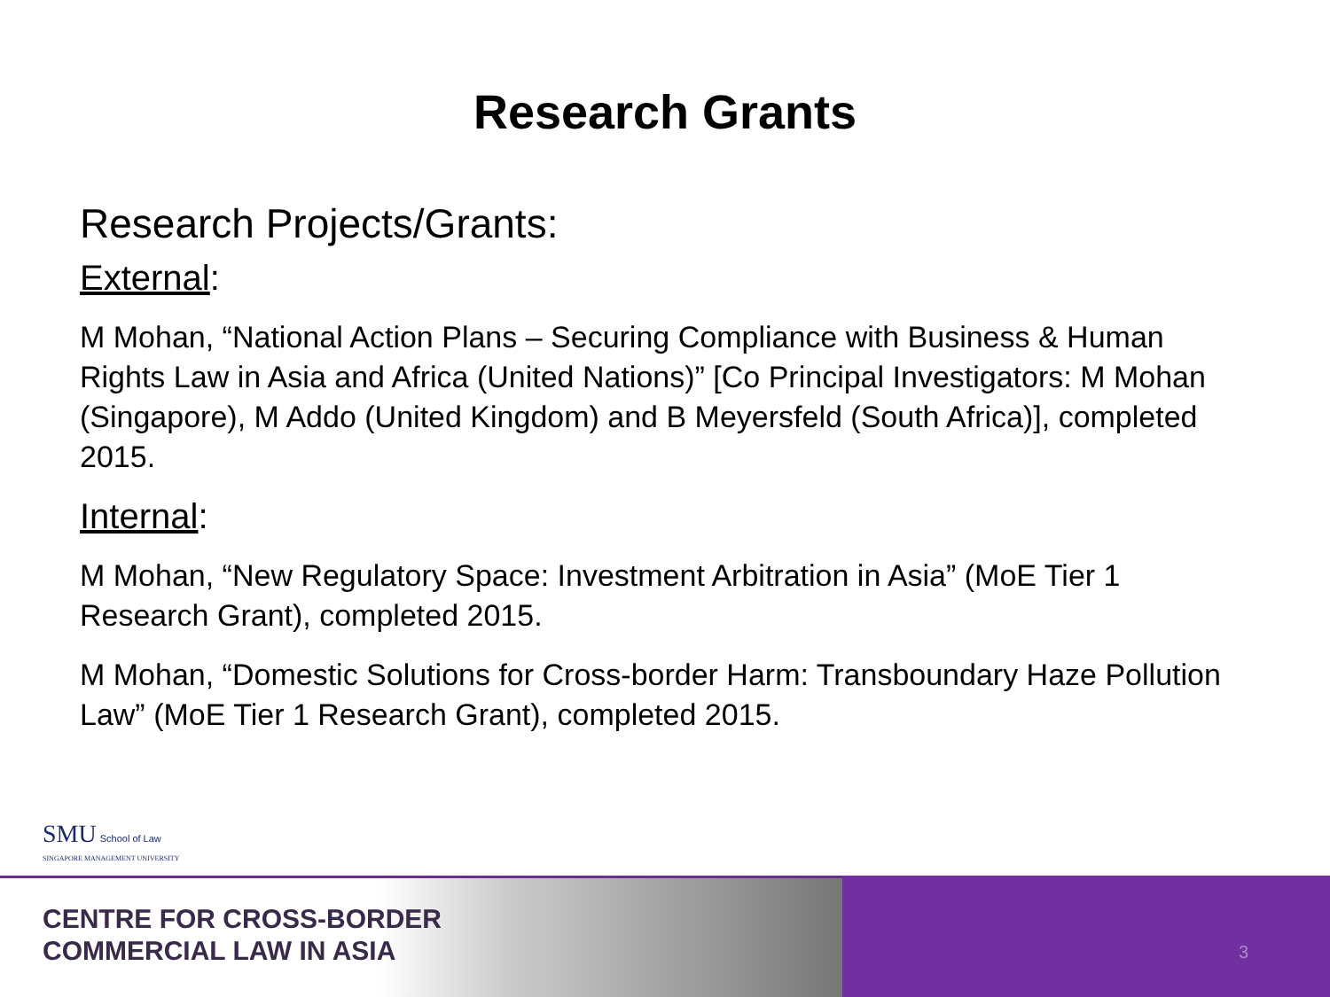Research Grants
Research Projects/Grants:
External:
M Mohan, “National Action Plans – Securing Compliance with Business & Human Rights Law in Asia and Africa (United Nations)” [Co Principal Investigators: M Mohan (Singapore), M Addo (United Kingdom) and B Meyersfeld (South Africa)], completed 2015.
Internal:
M Mohan, “New Regulatory Space: Investment Arbitration in Asia” (MoE Tier 1 Research Grant), completed 2015.
M Mohan, “Domestic Solutions for Cross-border Harm: Transboundary Haze Pollution Law” (MoE Tier 1 Research Grant), completed 2015.
SMU School of Law
SINGAPORE MANAGEMENT UNIVERSITY
CENTRE FOR CROSS-BORDER
COMMERCIAL LAW IN ASIA
3